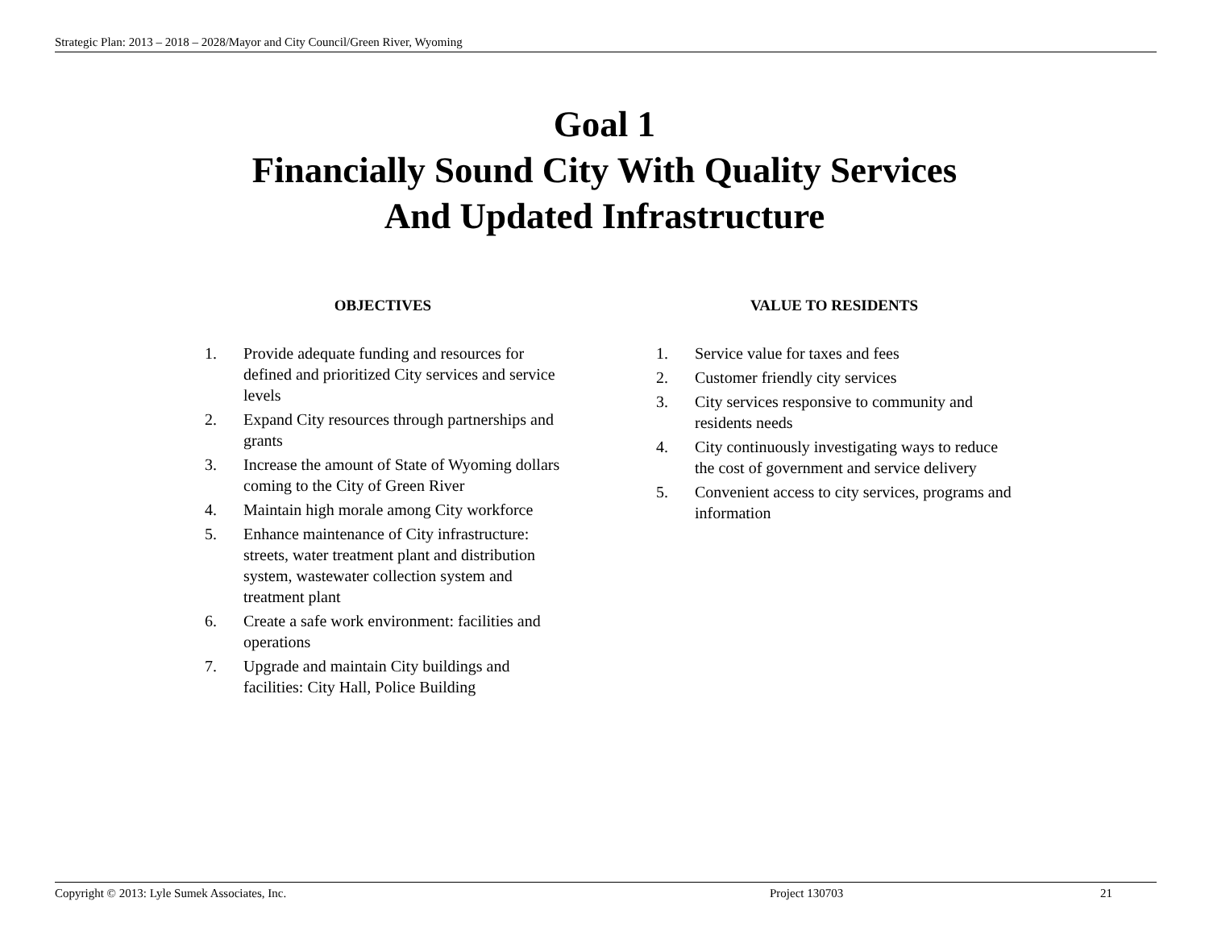Strategic Plan: 2013 – 2018 – 2028/Mayor and City Council/Green River, Wyoming
Goal 1
Financially Sound City With Quality Services
And Updated Infrastructure
OBJECTIVES
1. Provide adequate funding and resources for defined and prioritized City services and service levels
2. Expand City resources through partnerships and grants
3. Increase the amount of State of Wyoming dollars coming to the City of Green River
4. Maintain high morale among City workforce
5. Enhance maintenance of City infrastructure: streets, water treatment plant and distribution system, wastewater collection system and treatment plant
6. Create a safe work environment: facilities and operations
7. Upgrade and maintain City buildings and facilities: City Hall, Police Building
VALUE TO RESIDENTS
1. Service value for taxes and fees
2. Customer friendly city services
3. City services responsive to community and residents needs
4. City continuously investigating ways to reduce the cost of government and service delivery
5. Convenient access to city services, programs and information
Copyright © 2013: Lyle Sumek Associates, Inc. Project 130703 21